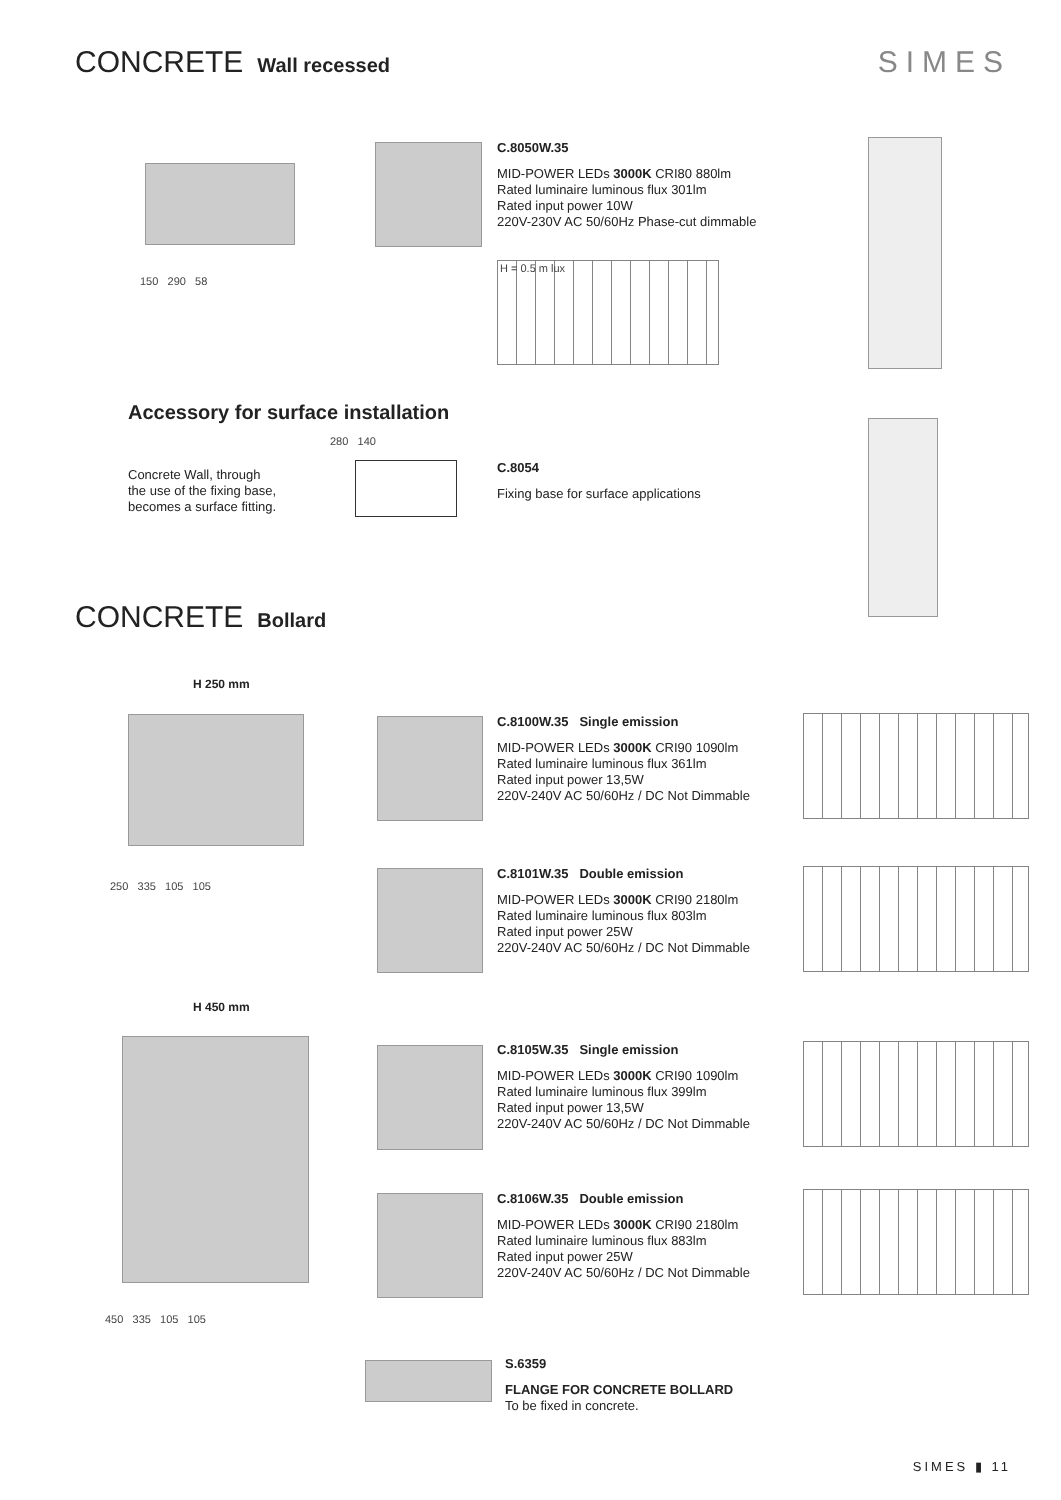CONCRETE Wall recessed
SIMES
150 290 58
C.8050W.35
MID-POWER LEDs 3000K CRI80 880lm
Rated luminaire luminous flux 301lm
Rated input power 10W
220V-230V AC 50/60Hz Phase-cut dimmable
H = 0.5 m lux
Accessory for surface installation
Concrete Wall, through
the use of the fixing base,
becomes a surface fitting.
280 140
C.8054
Fixing base for surface applications
CONCRETE Bollard
H 250 mm
250 335 105 105
H 450 mm
450 335 105 105
C.8100W.35 Single emission
MID-POWER LEDs 3000K CRI90 1090lm
Rated luminaire luminous flux 361lm
Rated input power 13,5W
220V-240V AC 50/60Hz / DC Not Dimmable
C.8101W.35 Double emission
MID-POWER LEDs 3000K CRI90 2180lm
Rated luminaire luminous flux 803lm
Rated input power 25W
220V-240V AC 50/60Hz / DC Not Dimmable
C.8105W.35 Single emission
MID-POWER LEDs 3000K CRI90 1090lm
Rated luminaire luminous flux 399lm
Rated input power 13,5W
220V-240V AC 50/60Hz / DC Not Dimmable
C.8106W.35 Double emission
MID-POWER LEDs 3000K CRI90 2180lm
Rated luminaire luminous flux 883lm
Rated input power 25W
220V-240V AC 50/60Hz / DC Not Dimmable
S.6359
FLANGE FOR CONCRETE BOLLARD
To be fixed in concrete.
SIMES ▮ 11